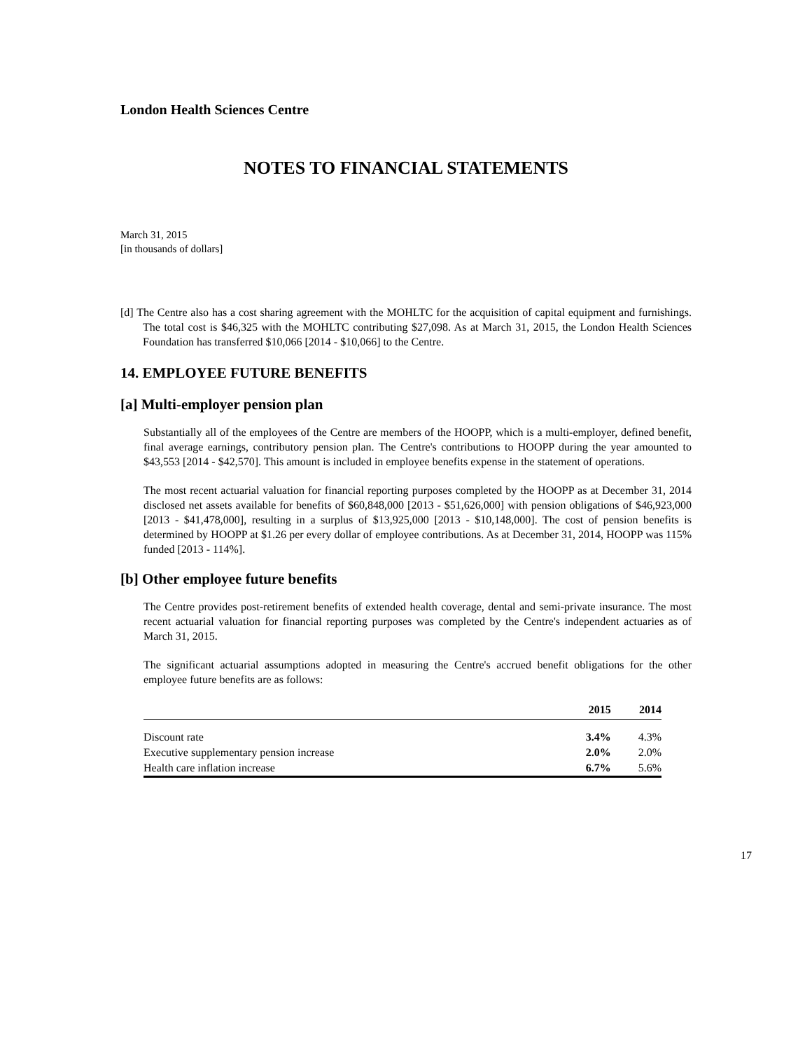London Health Sciences Centre
NOTES TO FINANCIAL STATEMENTS
March 31, 2015
[in thousands of dollars]
[d] The Centre also has a cost sharing agreement with the MOHLTC for the acquisition of capital equipment and furnishings. The total cost is $46,325 with the MOHLTC contributing $27,098. As at March 31, 2015, the London Health Sciences Foundation has transferred $10,066 [2014 - $10,066] to the Centre.
14. EMPLOYEE FUTURE BENEFITS
[a] Multi-employer pension plan
Substantially all of the employees of the Centre are members of the HOOPP, which is a multi-employer, defined benefit, final average earnings, contributory pension plan. The Centre's contributions to HOOPP during the year amounted to $43,553 [2014 - $42,570]. This amount is included in employee benefits expense in the statement of operations.
The most recent actuarial valuation for financial reporting purposes completed by the HOOPP as at December 31, 2014 disclosed net assets available for benefits of $60,848,000 [2013 - $51,626,000] with pension obligations of $46,923,000 [2013 - $41,478,000], resulting in a surplus of $13,925,000 [2013 - $10,148,000]. The cost of pension benefits is determined by HOOPP at $1.26 per every dollar of employee contributions. As at December 31, 2014, HOOPP was 115% funded [2013 - 114%].
[b] Other employee future benefits
The Centre provides post-retirement benefits of extended health coverage, dental and semi-private insurance. The most recent actuarial valuation for financial reporting purposes was completed by the Centre's independent actuaries as of March 31, 2015.
The significant actuarial assumptions adopted in measuring the Centre's accrued benefit obligations for the other employee future benefits are as follows:
| | 2015 | 2014 |
| --- | --- | --- |
| Discount rate | 3.4% | 4.3% |
| Executive supplementary pension increase | 2.0% | 2.0% |
| Health care inflation increase | 6.7% | 5.6% |
17